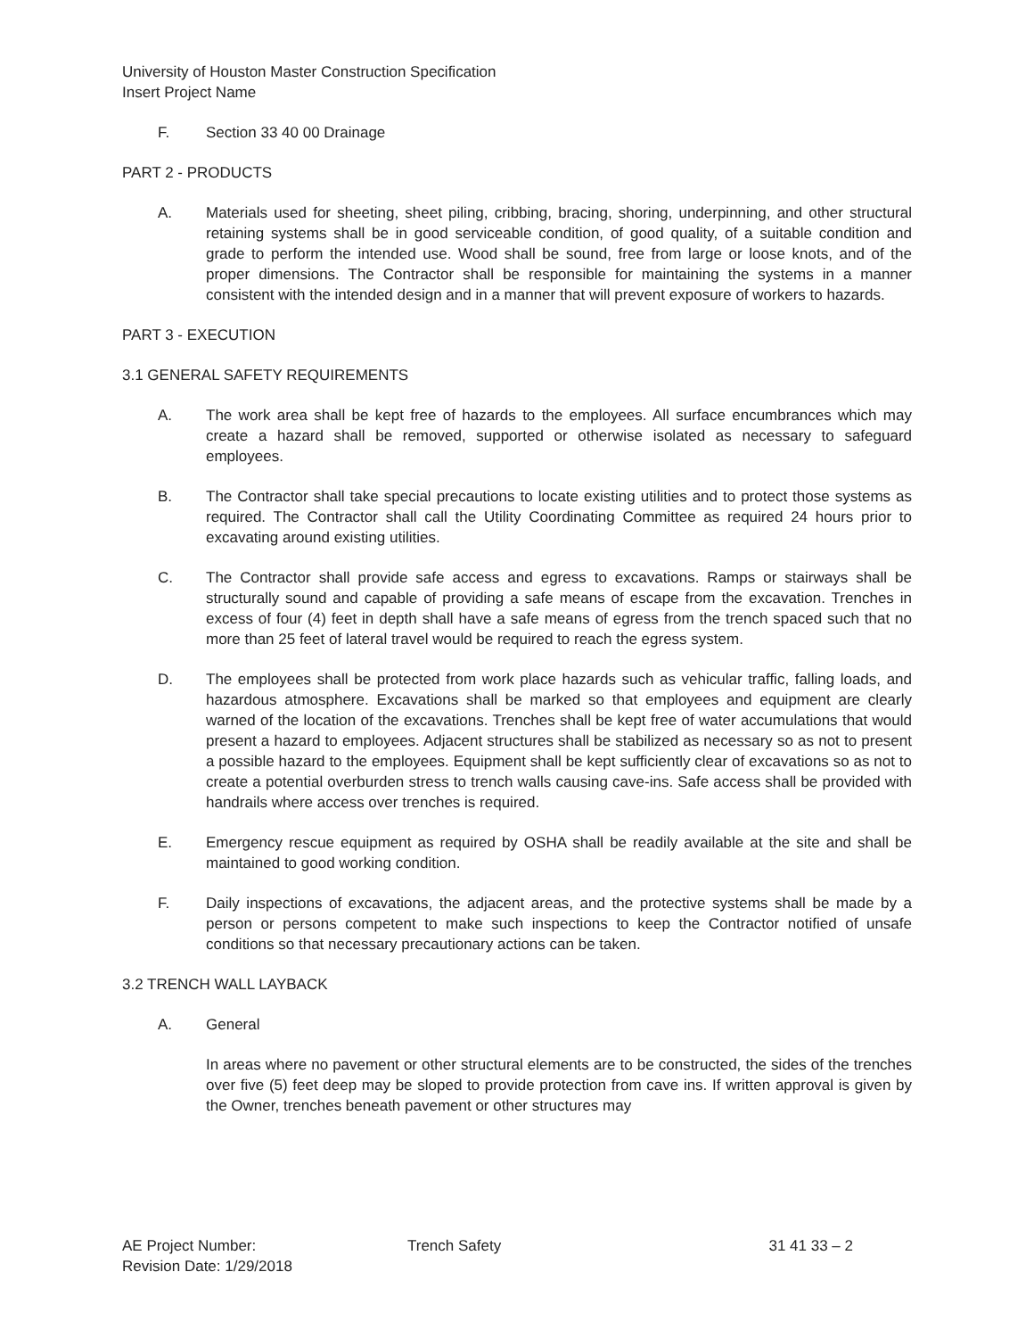University of Houston Master Construction Specification
Insert Project Name
F. Section 33 40 00 Drainage
PART 2 - PRODUCTS
A. Materials used for sheeting, sheet piling, cribbing, bracing, shoring, underpinning, and other structural retaining systems shall be in good serviceable condition, of good quality, of a suitable condition and grade to perform the intended use. Wood shall be sound, free from large or loose knots, and of the proper dimensions. The Contractor shall be responsible for maintaining the systems in a manner consistent with the intended design and in a manner that will prevent exposure of workers to hazards.
PART 3 - EXECUTION
3.1 GENERAL SAFETY REQUIREMENTS
A. The work area shall be kept free of hazards to the employees. All surface encumbrances which may create a hazard shall be removed, supported or otherwise isolated as necessary to safeguard employees.
B. The Contractor shall take special precautions to locate existing utilities and to protect those systems as required. The Contractor shall call the Utility Coordinating Committee as required 24 hours prior to excavating around existing utilities.
C. The Contractor shall provide safe access and egress to excavations. Ramps or stairways shall be structurally sound and capable of providing a safe means of escape from the excavation. Trenches in excess of four (4) feet in depth shall have a safe means of egress from the trench spaced such that no more than 25 feet of lateral travel would be required to reach the egress system.
D. The employees shall be protected from work place hazards such as vehicular traffic, falling loads, and hazardous atmosphere. Excavations shall be marked so that employees and equipment are clearly warned of the location of the excavations. Trenches shall be kept free of water accumulations that would present a hazard to employees. Adjacent structures shall be stabilized as necessary so as not to present a possible hazard to the employees. Equipment shall be kept sufficiently clear of excavations so as not to create a potential overburden stress to trench walls causing cave-ins. Safe access shall be provided with handrails where access over trenches is required.
E. Emergency rescue equipment as required by OSHA shall be readily available at the site and shall be maintained to good working condition.
F. Daily inspections of excavations, the adjacent areas, and the protective systems shall be made by a person or persons competent to make such inspections to keep the Contractor notified of unsafe conditions so that necessary precautionary actions can be taken.
3.2 TRENCH WALL LAYBACK
A. General
In areas where no pavement or other structural elements are to be constructed, the sides of the trenches over five (5) feet deep may be sloped to provide protection from cave ins. If written approval is given by the Owner, trenches beneath pavement or other structures may
AE Project Number:
Revision Date: 1/29/2018
Trench Safety 31 41 33 – 2